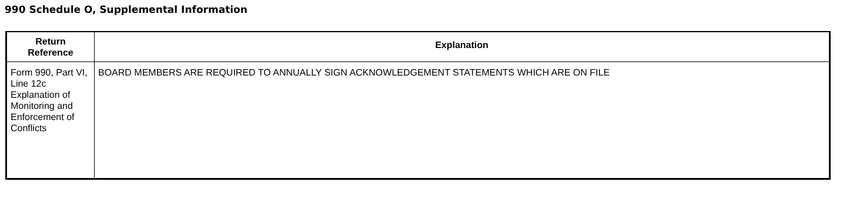990 Schedule O, Supplemental Information
| Return Reference | Explanation |
| --- | --- |
| Form 990, Part VI, Line 12c Explanation of Monitoring and Enforcement of Conflicts | BOARD MEMBERS ARE REQUIRED TO ANNUALLY SIGN ACKNOWLEDGEMENT STATEMENTS WHICH ARE ON FILE |